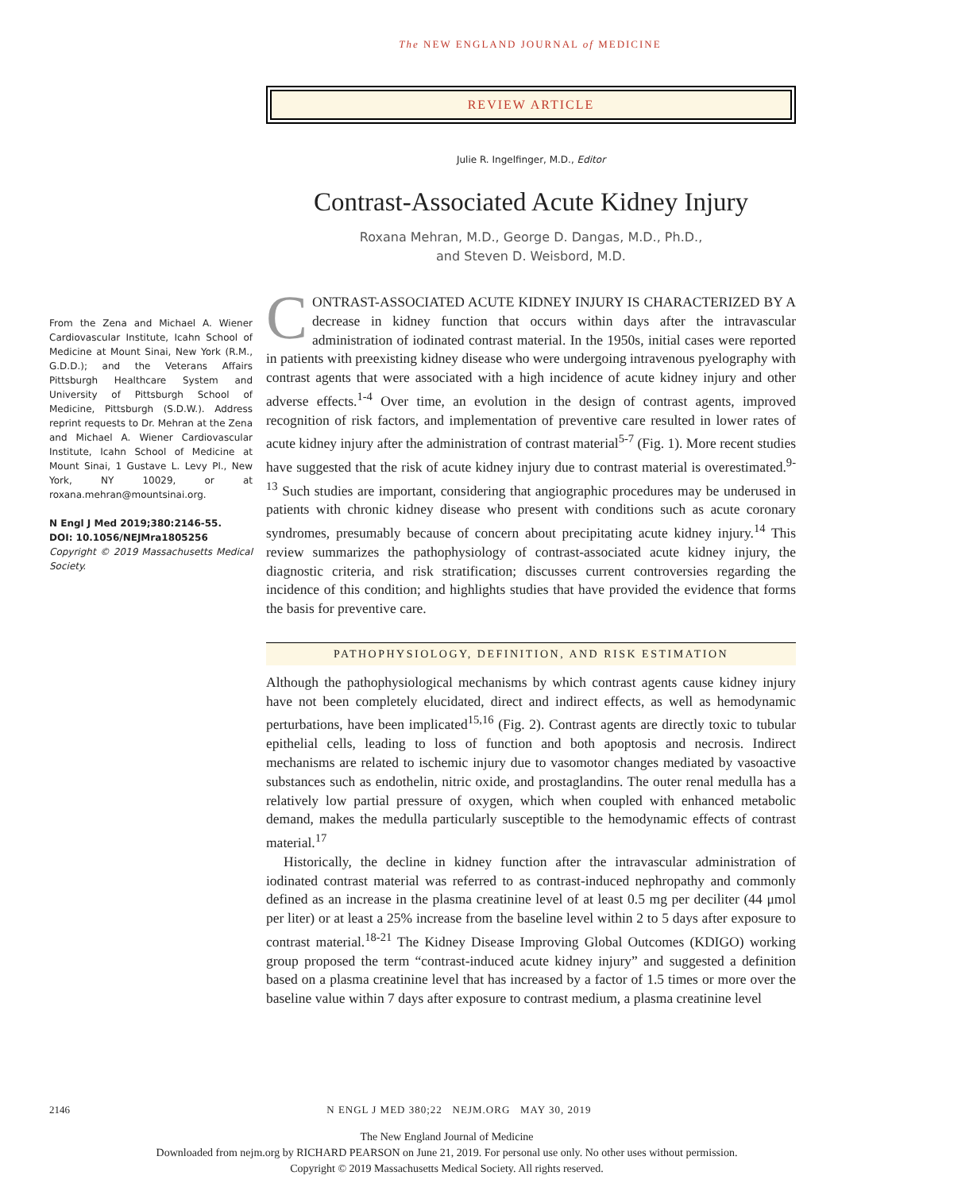The NEW ENGLAND JOURNAL of MEDICINE
From the Zena and Michael A. Wiener Cardiovascular Institute, Icahn School of Medicine at Mount Sinai, New York (R.M., G.D.D.); and the Veterans Affairs Pittsburgh Healthcare System and University of Pittsburgh School of Medicine, Pittsburgh (S.D.W.). Address reprint requests to Dr. Mehran at the Zena and Michael A. Wiener Cardiovascular Institute, Icahn School of Medicine at Mount Sinai, 1 Gustave L. Levy Pl., New York, NY 10029, or at roxana.mehran@mountsinai.org.
N Engl J Med 2019;380:2146-55.
DOI: 10.1056/NEJMra1805256
Copyright © 2019 Massachusetts Medical Society.
REVIEW ARTICLE
Julie R. Ingelfinger, M.D., Editor
Contrast-Associated Acute Kidney Injury
Roxana Mehran, M.D., George D. Dangas, M.D., Ph.D.,
and Steven D. Weisbord, M.D.
CONTRAST-ASSOCIATED ACUTE KIDNEY INJURY IS CHARACTERIZED BY A decrease in kidney function that occurs within days after the intravascular administration of iodinated contrast material. In the 1950s, initial cases were reported in patients with preexisting kidney disease who were undergoing intravenous pyelography with contrast agents that were associated with a high incidence of acute kidney injury and other adverse effects.<sup>1-4</sup> Over time, an evolution in the design of contrast agents, improved recognition of risk factors, and implementation of preventive care resulted in lower rates of acute kidney injury after the administration of contrast material<sup>5-7</sup> (Fig. 1). More recent studies have suggested that the risk of acute kidney injury due to contrast material is overestimated.<sup>9-13</sup> Such studies are important, considering that angiographic procedures may be underused in patients with chronic kidney disease who present with conditions such as acute coronary syndromes, presumably because of concern about precipitating acute kidney injury.<sup>14</sup> This review summarizes the pathophysiology of contrast-associated acute kidney injury, the diagnostic criteria, and risk stratification; discusses current controversies regarding the incidence of this condition; and highlights studies that have provided the evidence that forms the basis for preventive care.
PATHOPHYSIOLOGY, DEFINITION, AND RISK ESTIMATION
Although the pathophysiological mechanisms by which contrast agents cause kidney injury have not been completely elucidated, direct and indirect effects, as well as hemodynamic perturbations, have been implicated<sup>15,16</sup> (Fig. 2). Contrast agents are directly toxic to tubular epithelial cells, leading to loss of function and both apoptosis and necrosis. Indirect mechanisms are related to ischemic injury due to vasomotor changes mediated by vasoactive substances such as endothelin, nitric oxide, and prostaglandins. The outer renal medulla has a relatively low partial pressure of oxygen, which when coupled with enhanced metabolic demand, makes the medulla particularly susceptible to the hemodynamic effects of contrast material.<sup>17</sup>
Historically, the decline in kidney function after the intravascular administration of iodinated contrast material was referred to as contrast-induced nephropathy and commonly defined as an increase in the plasma creatinine level of at least 0.5 mg per deciliter (44 μmol per liter) or at least a 25% increase from the baseline level within 2 to 5 days after exposure to contrast material.<sup>18-21</sup> The Kidney Disease Improving Global Outcomes (KDIGO) working group proposed the term “contrast-induced acute kidney injury” and suggested a definition based on a plasma creatinine level that has increased by a factor of 1.5 times or more over the baseline value within 7 days after exposure to contrast medium, a plasma creatinine level
2146 N ENGL J MED 380;22 NEJM.ORG MAY 30, 2019
The New England Journal of Medicine
Downloaded from nejm.org by RICHARD PEARSON on June 21, 2019. For personal use only. No other uses without permission.
Copyright © 2019 Massachusetts Medical Society. All rights reserved.